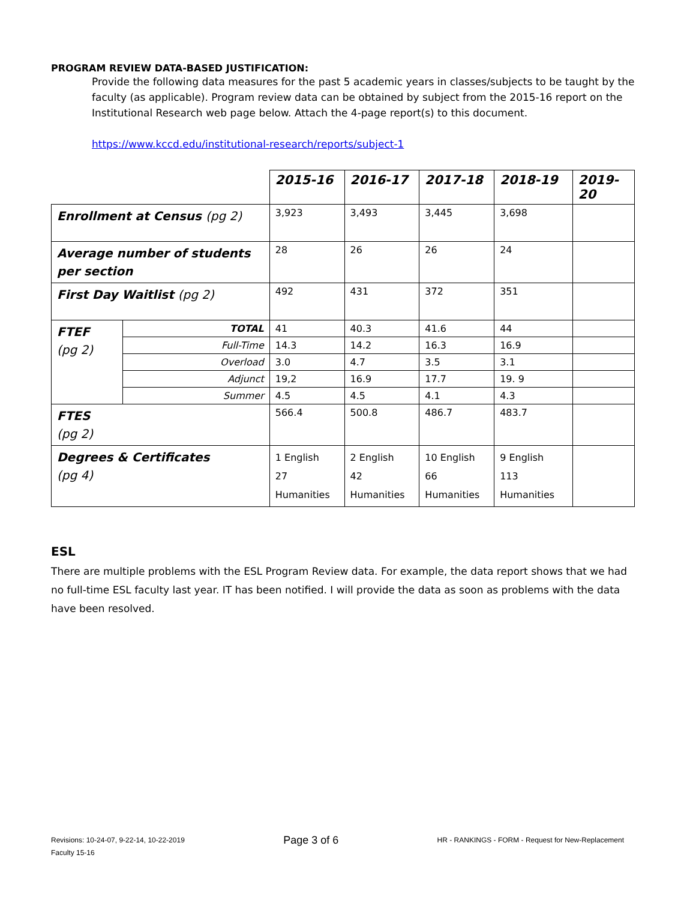PROGRAM REVIEW DATA-BASED JUSTIFICATION:
Provide the following data measures for the past 5 academic years in classes/subjects to be taught by the faculty (as applicable). Program review data can be obtained by subject from the 2015-16 report on the Institutional Research web page below. Attach the 4-page report(s) to this document.
https://www.kccd.edu/institutional-research/reports/subject-1
| | | 2015-16 | 2016-17 | 2017-18 | 2018-19 | 2019-20 |
| Enrollment at Census (pg 2) | | 3,923 | 3,493 | 3,445 | 3,698 | |
| Average number of students per section | | 28 | 26 | 26 | 24 | |
| First Day Waitlist (pg 2) | | 492 | 431 | 372 | 351 | |
| FTEF (pg 2) | TOTAL | 41 | 40.3 | 41.6 | 44 | |
| | Full-Time | 14.3 | 14.2 | 16.3 | 16.9 | |
| | Overload | 3.0 | 4.7 | 3.5 | 3.1 | |
| | Adjunct | 19,2 | 16.9 | 17.7 | 19. 9 | |
| | Summer | 4.5 | 4.5 | 4.1 | 4.3 | |
| FTES (pg 2) | | 566.4 | 500.8 | 486.7 | 483.7 | |
| Degrees & Certificates (pg 4) | | 1 English 27 Humanities | 2 English 42 Humanities | 10 English 66 Humanities | 9 English 113 Humanities | |
ESL
There are multiple problems with the ESL Program Review data. For example, the data report shows that we had no full-time ESL faculty last year. IT has been notified. I will provide the data as soon as problems with the data have been resolved.
Revisions: 10-24-07, 9-22-14, 10-22-2019
Faculty 15-16
Page 3 of 6
HR - RANKINGS - FORM - Request for New-Replacement